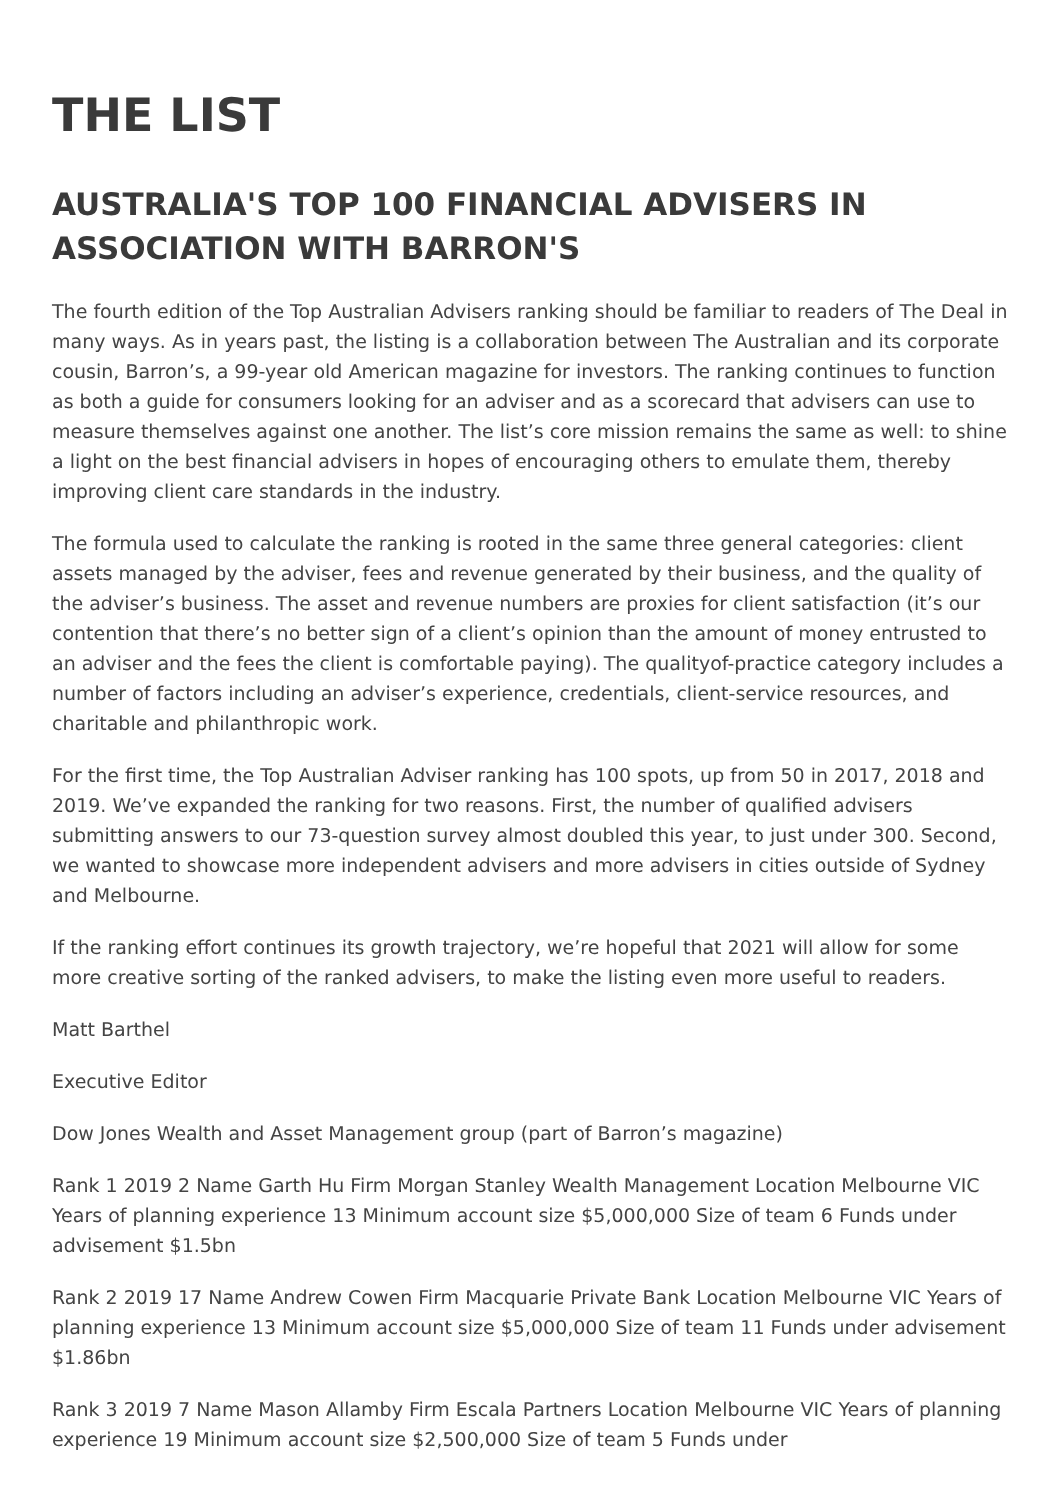THE LIST
AUSTRALIA'S TOP 100 FINANCIAL ADVISERS IN ASSOCIATION WITH BARRON'S
The fourth edition of the Top Australian Advisers ranking should be familiar to readers of The Deal in many ways. As in years past, the listing is a collaboration between The Australian and its corporate cousin, Barron’s, a 99-year old American magazine for investors. The ranking continues to function as both a guide for consumers looking for an adviser and as a scorecard that advisers can use to measure themselves against one another. The list’s core mission remains the same as well: to shine a light on the best financial advisers in hopes of encouraging others to emulate them, thereby improving client care standards in the industry.
The formula used to calculate the ranking is rooted in the same three general categories: client assets managed by the adviser, fees and revenue generated by their business, and the quality of the adviser’s business. The asset and revenue numbers are proxies for client satisfaction (it’s our contention that there’s no better sign of a client’s opinion than the amount of money entrusted to an adviser and the fees the client is comfortable paying). The qualityof-practice category includes a number of factors including an adviser’s experience, credentials, client-service resources, and charitable and philanthropic work.
For the first time, the Top Australian Adviser ranking has 100 spots, up from 50 in 2017, 2018 and 2019. We’ve expanded the ranking for two reasons. First, the number of qualified advisers submitting answers to our 73-question survey almost doubled this year, to just under 300. Second, we wanted to showcase more independent advisers and more advisers in cities outside of Sydney and Melbourne.
If the ranking effort continues its growth trajectory, we’re hopeful that 2021 will allow for some more creative sorting of the ranked advisers, to make the listing even more useful to readers.
Matt Barthel
Executive Editor
Dow Jones Wealth and Asset Management group (part of Barron’s magazine)
Rank 1 2019 2 Name Garth Hu Firm Morgan Stanley Wealth Management Location Melbourne VIC Years of planning experience 13 Minimum account size $5,000,000 Size of team 6 Funds under advisement $1.5bn
Rank 2 2019 17 Name Andrew Cowen Firm Macquarie Private Bank Location Melbourne VIC Years of planning experience 13 Minimum account size $5,000,000 Size of team 11 Funds under advisement $1.86bn
Rank 3 2019 7 Name Mason Allamby Firm Escala Partners Location Melbourne VIC Years of planning experience 19 Minimum account size $2,500,000 Size of team 5 Funds under